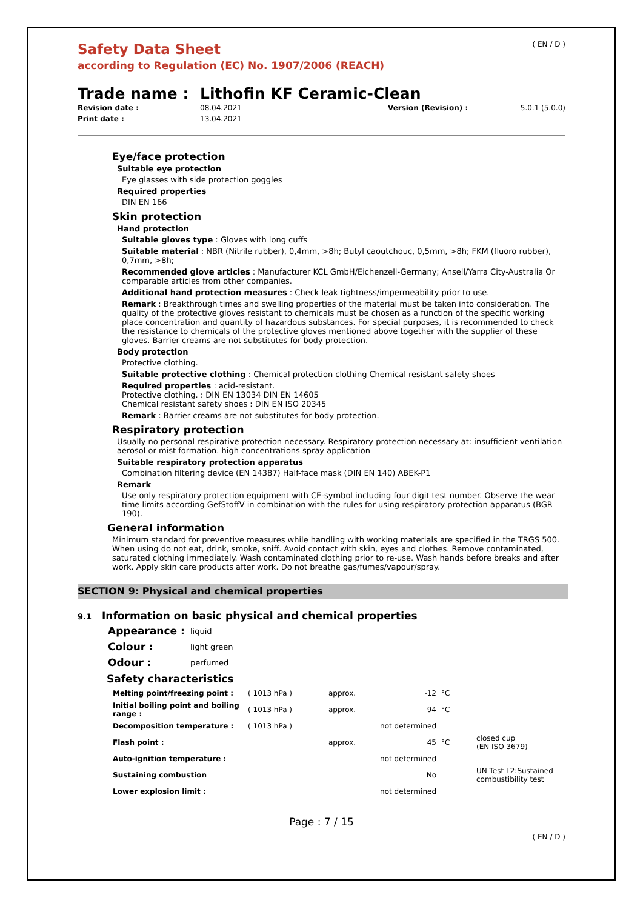Safety Data Sheet
according to Regulation (EC) No. 1907/2006 (REACH)
( EN / D )
Trade name : Lithofin KF Ceramic-Clean
Revision date : 08.04.2021 Version (Revision) : 5.0.1 (5.0.0) Print date : 13.04.2021
Eye/face protection
Suitable eye protection
Eye glasses with side protection goggles
Required properties
DIN EN 166
Skin protection
Hand protection
Suitable gloves type : Gloves with long cuffs
Suitable material : NBR (Nitrile rubber), 0,4mm, >8h; Butyl caoutchouc, 0,5mm, >8h; FKM (fluoro rubber), 0,7mm, >8h;
Recommended glove articles : Manufacturer KCL GmbH/Eichenzell-Germany; Ansell/Yarra City-Australia Or comparable articles from other companies.
Additional hand protection measures : Check leak tightness/impermeability prior to use.
Remark : Breakthrough times and swelling properties of the material must be taken into consideration. The quality of the protective gloves resistant to chemicals must be chosen as a function of the specific working place concentration and quantity of hazardous substances. For special purposes, it is recommended to check the resistance to chemicals of the protective gloves mentioned above together with the supplier of these gloves. Barrier creams are not substitutes for body protection.
Body protection
Protective clothing.
Suitable protective clothing : Chemical protection clothing Chemical resistant safety shoes
Required properties : acid-resistant.
Protective clothing. : DIN EN 13034 DIN EN 14605
Chemical resistant safety shoes : DIN EN ISO 20345
Remark : Barrier creams are not substitutes for body protection.
Respiratory protection
Usually no personal respirative protection necessary. Respiratory protection necessary at: insufficient ventilation aerosol or mist formation. high concentrations spray application
Suitable respiratory protection apparatus
Combination filtering device (EN 14387) Half-face mask (DIN EN 140) ABEK-P1
Remark
Use only respiratory protection equipment with CE-symbol including four digit test number. Observe the wear time limits according GefStoffV in combination with the rules for using respiratory protection apparatus (BGR 190).
General information
Minimum standard for preventive measures while handling with working materials are specified in the TRGS 500. When using do not eat, drink, smoke, sniff. Avoid contact with skin, eyes and clothes. Remove contaminated, saturated clothing immediately. Wash contaminated clothing prior to re-use. Wash hands before breaks and after work. Apply skin care products after work. Do not breathe gas/fumes/vapour/spray.
SECTION 9: Physical and chemical properties
9.1 Information on basic physical and chemical properties
| Appearance : | liquid |
| Colour : | light green |
| Odour : | perfumed |
Safety characteristics
| Melting point/freezing point : | ( 1013 hPa ) | approx. | -12 | °C | |
| Initial boiling point and boiling range : | ( 1013 hPa ) | approx. | 94 | °C | |
| Decomposition temperature : | ( 1013 hPa ) | | not determined | | |
| Flash point : | | approx. | 45 | °C | closed cup (EN ISO 3679) |
| Auto-ignition temperature : | | | not determined | | |
| Sustaining combustion | | | No | | UN Test L2:Sustained combustibility test |
| Lower explosion limit : | | | not determined | | |
Page : 7 / 15
( EN / D )